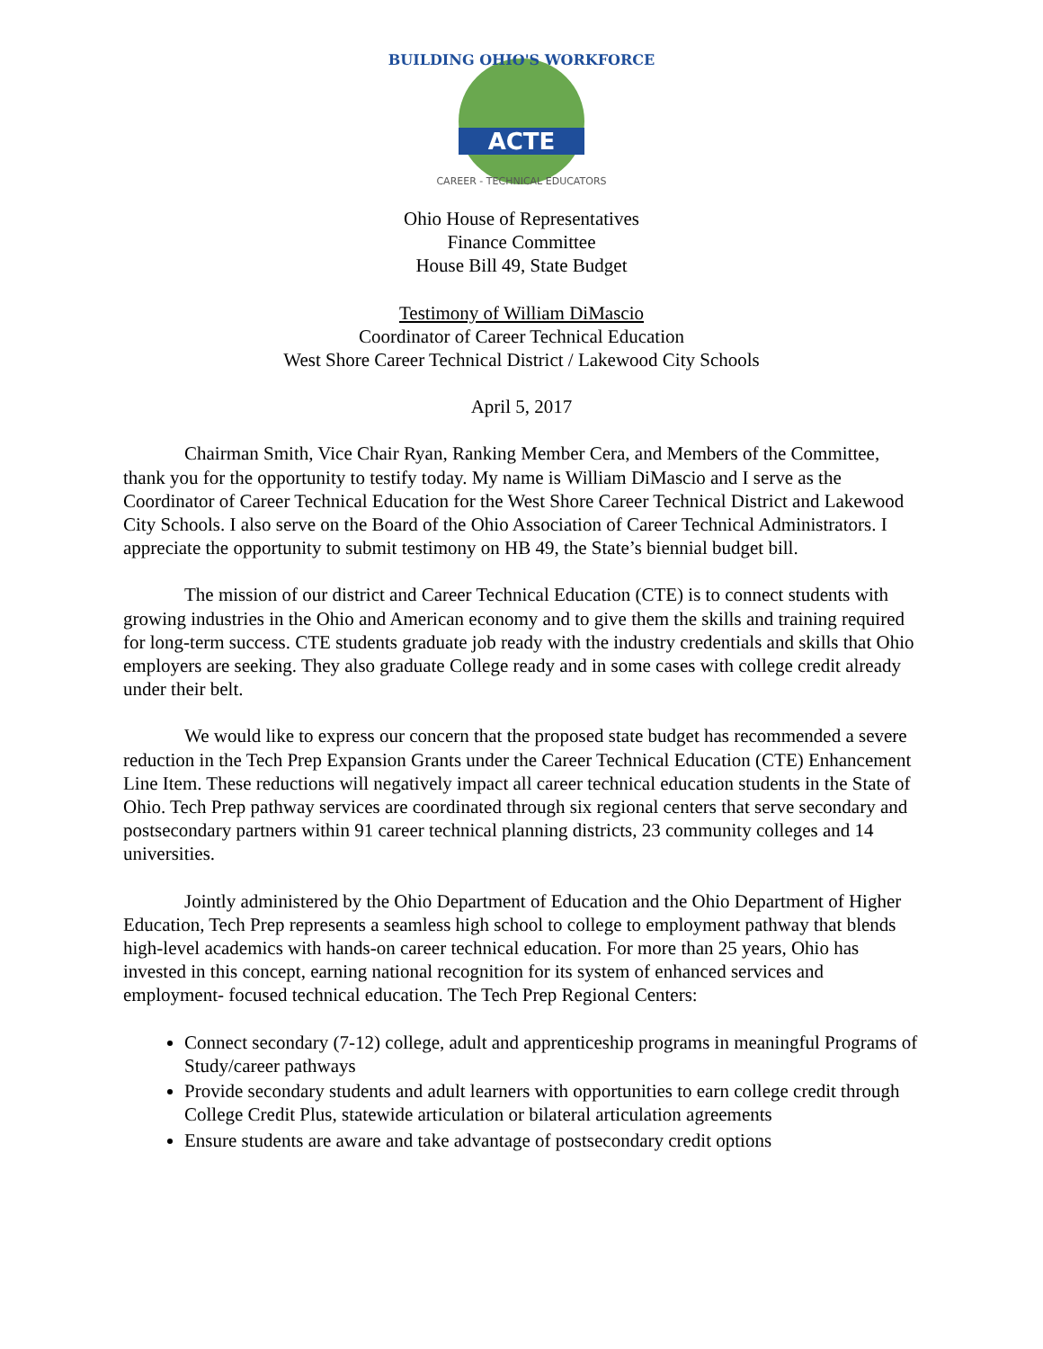ACTE
BUILDING OHIO'S WORKFORCE
CAREER - TECHNICAL EDUCATORS
Ohio House of Representatives
Finance Committee
House Bill 49, State Budget
Testimony of William DiMascio
Coordinator of Career Technical Education
West Shore Career Technical District / Lakewood City Schools
April 5, 2017
Chairman Smith, Vice Chair Ryan, Ranking Member Cera, and Members of the Committee, thank you for the opportunity to testify today. My name is William DiMascio and I serve as the Coordinator of Career Technical Education for the West Shore Career Technical District and Lakewood City Schools. I also serve on the Board of the Ohio Association of Career Technical Administrators. I appreciate the opportunity to submit testimony on HB 49, the State’s biennial budget bill.
The mission of our district and Career Technical Education (CTE) is to connect students with growing industries in the Ohio and American economy and to give them the skills and training required for long-term success. CTE students graduate job ready with the industry credentials and skills that Ohio employers are seeking. They also graduate College ready and in some cases with college credit already under their belt.
We would like to express our concern that the proposed state budget has recommended a severe reduction in the Tech Prep Expansion Grants under the Career Technical Education (CTE) Enhancement Line Item. These reductions will negatively impact all career technical education students in the State of Ohio. Tech Prep pathway services are coordinated through six regional centers that serve secondary and postsecondary partners within 91 career technical planning districts, 23 community colleges and 14 universities.
Jointly administered by the Ohio Department of Education and the Ohio Department of Higher Education, Tech Prep represents a seamless high school to college to employment pathway that blends high-level academics with hands-on career technical education. For more than 25 years, Ohio has invested in this concept, earning national recognition for its system of enhanced services and employment- focused technical education. The Tech Prep Regional Centers:
Connect secondary (7-12) college, adult and apprenticeship programs in meaningful Programs of Study/career pathways
Provide secondary students and adult learners with opportunities to earn college credit through College Credit Plus, statewide articulation or bilateral articulation agreements
Ensure students are aware and take advantage of postsecondary credit options